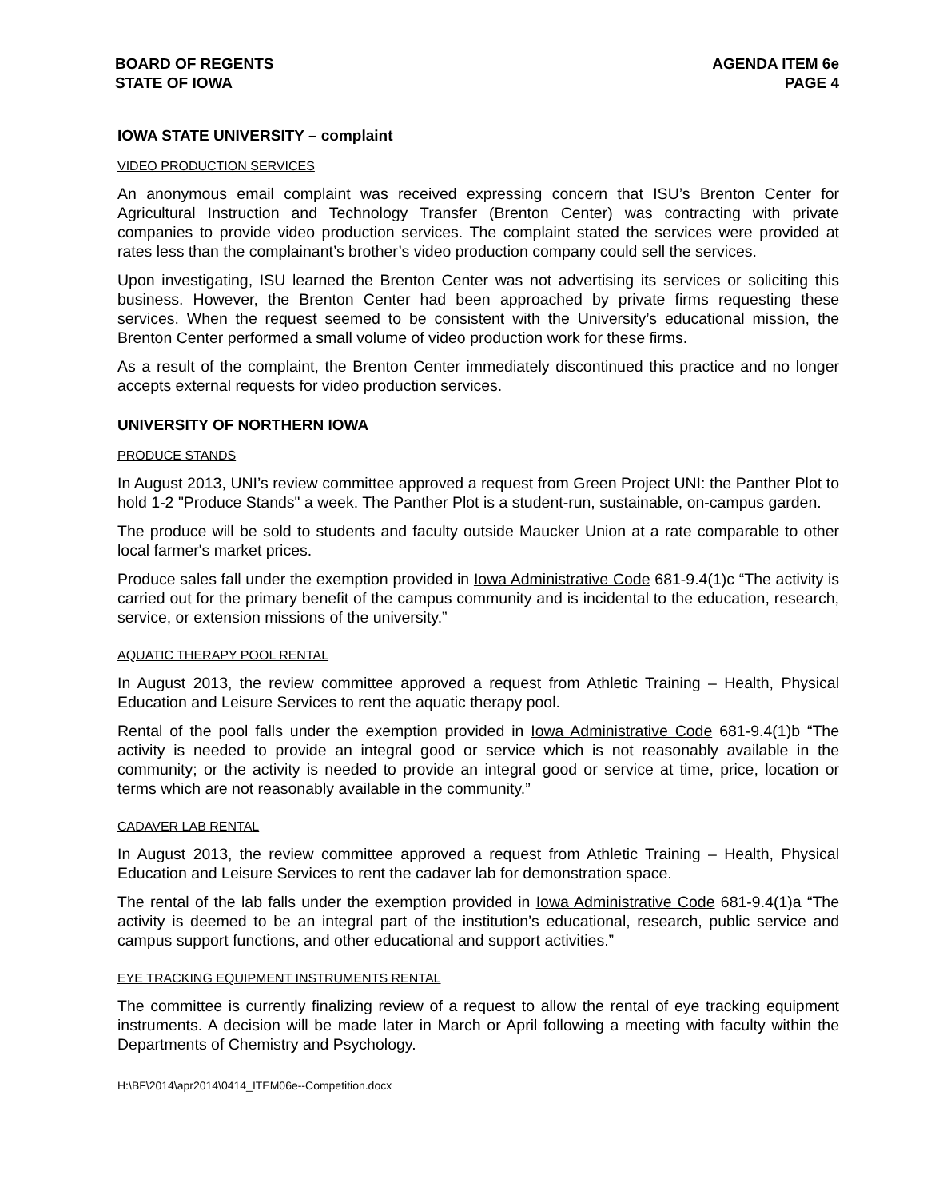BOARD OF REGENTS
STATE OF IOWA
AGENDA ITEM 6e
PAGE 4
IOWA STATE UNIVERSITY – complaint
VIDEO PRODUCTION SERVICES
An anonymous email complaint was received expressing concern that ISU’s Brenton Center for Agricultural Instruction and Technology Transfer (Brenton Center) was contracting with private companies to provide video production services. The complaint stated the services were provided at rates less than the complainant’s brother’s video production company could sell the services.
Upon investigating, ISU learned the Brenton Center was not advertising its services or soliciting this business. However, the Brenton Center had been approached by private firms requesting these services. When the request seemed to be consistent with the University’s educational mission, the Brenton Center performed a small volume of video production work for these firms.
As a result of the complaint, the Brenton Center immediately discontinued this practice and no longer accepts external requests for video production services.
UNIVERSITY OF NORTHERN IOWA
PRODUCE STANDS
In August 2013, UNI’s review committee approved a request from Green Project UNI: the Panther Plot to hold 1-2 "Produce Stands" a week. The Panther Plot is a student-run, sustainable, on-campus garden.
The produce will be sold to students and faculty outside Maucker Union at a rate comparable to other local farmer's market prices.
Produce sales fall under the exemption provided in Iowa Administrative Code 681-9.4(1)c “The activity is carried out for the primary benefit of the campus community and is incidental to the education, research, service, or extension missions of the university.”
AQUATIC THERAPY POOL RENTAL
In August 2013, the review committee approved a request from Athletic Training – Health, Physical Education and Leisure Services to rent the aquatic therapy pool.
Rental of the pool falls under the exemption provided in Iowa Administrative Code 681-9.4(1)b “The activity is needed to provide an integral good or service which is not reasonably available in the community; or the activity is needed to provide an integral good or service at time, price, location or terms which are not reasonably available in the community.”
CADAVER LAB RENTAL
In August 2013, the review committee approved a request from Athletic Training – Health, Physical Education and Leisure Services to rent the cadaver lab for demonstration space.
The rental of the lab falls under the exemption provided in Iowa Administrative Code 681-9.4(1)a “The activity is deemed to be an integral part of the institution’s educational, research, public service and campus support functions, and other educational and support activities.”
EYE TRACKING EQUIPMENT INSTRUMENTS RENTAL
The committee is currently finalizing review of a request to allow the rental of eye tracking equipment instruments. A decision will be made later in March or April following a meeting with faculty within the Departments of Chemistry and Psychology.
H:\BF\2014\apr2014\0414_ITEM06e--Competition.docx